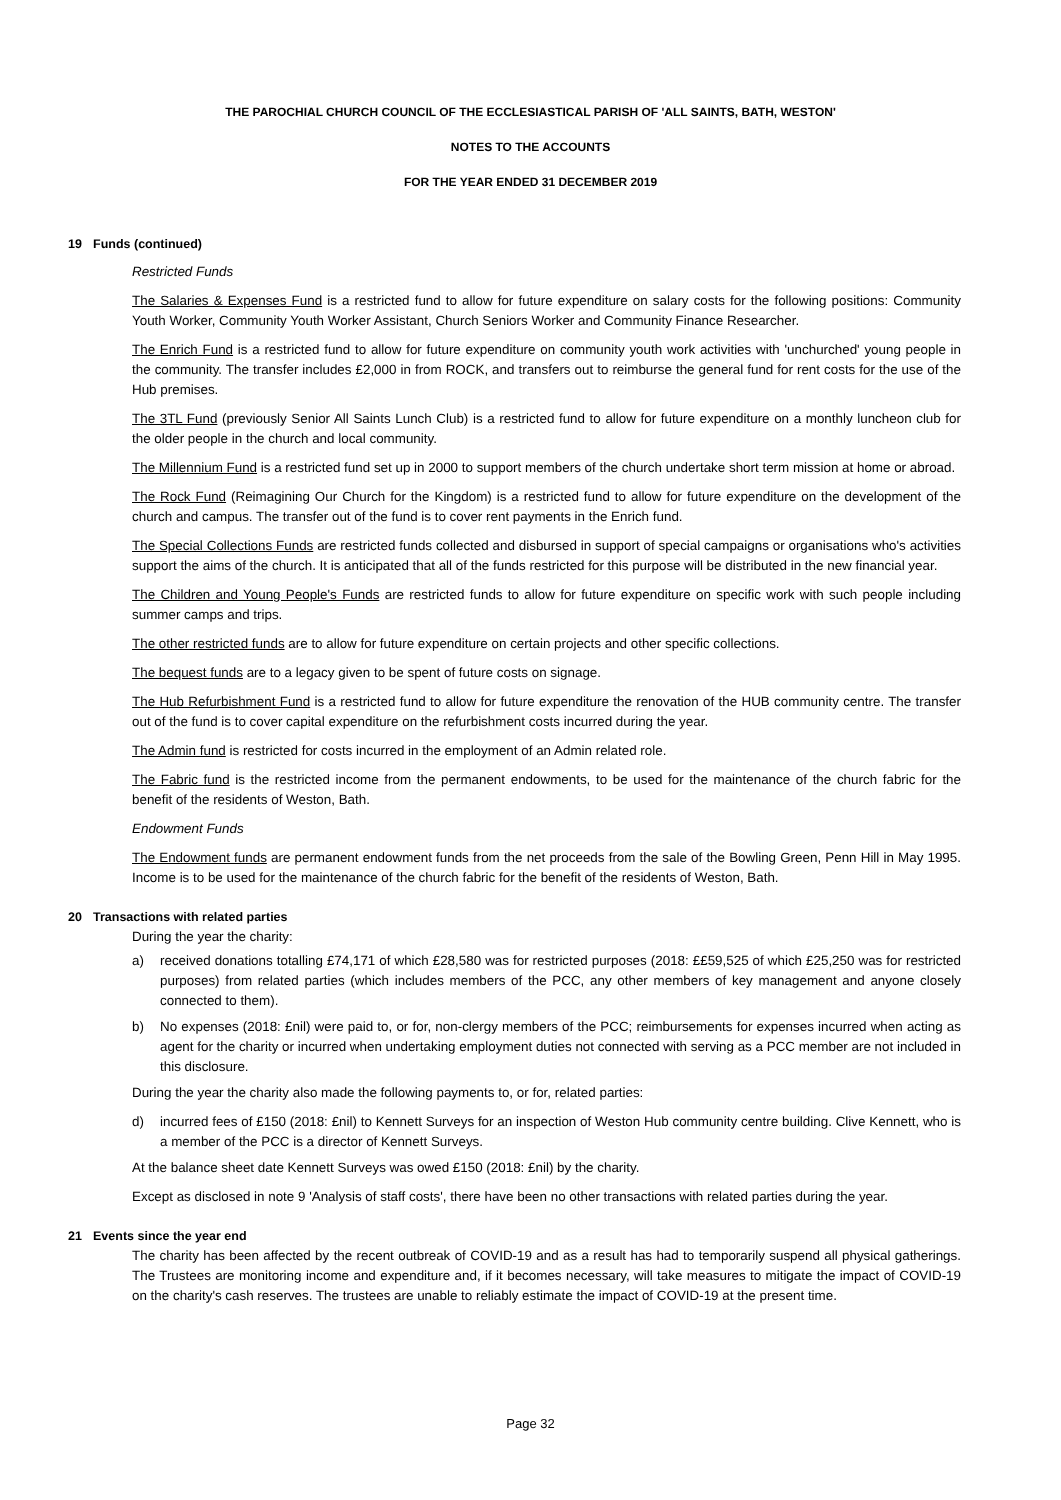THE PAROCHIAL CHURCH COUNCIL OF THE ECCLESIASTICAL PARISH OF 'ALL SAINTS, BATH, WESTON'
NOTES TO THE ACCOUNTS
FOR THE YEAR ENDED 31 DECEMBER 2019
19 Funds (continued)
Restricted Funds
The Salaries & Expenses Fund is a restricted fund to allow for future expenditure on salary costs for the following positions: Community Youth Worker, Community Youth Worker Assistant, Church Seniors Worker and Community Finance Researcher.
The Enrich Fund is a restricted fund to allow for future expenditure on community youth work activities with 'unchurched' young people in the community. The transfer includes £2,000 in from ROCK, and transfers out to reimburse the general fund for rent costs for the use of the Hub premises.
The 3TL Fund (previously Senior All Saints Lunch Club) is a restricted fund to allow for future expenditure on a monthly luncheon club for the older people in the church and local community.
The Millennium Fund is a restricted fund set up in 2000 to support members of the church undertake short term mission at home or abroad.
The Rock Fund (Reimagining Our Church for the Kingdom) is a restricted fund to allow for future expenditure on the development of the church and campus. The transfer out of the fund is to cover rent payments in the Enrich fund.
The Special Collections Funds are restricted funds collected and disbursed in support of special campaigns or organisations who's activities support the aims of the church. It is anticipated that all of the funds restricted for this purpose will be distributed in the new financial year.
The Children and Young People's Funds are restricted funds to allow for future expenditure on specific work with such people including summer camps and trips.
The other restricted funds are to allow for future expenditure on certain projects and other specific collections.
The bequest funds are to a legacy given to be spent of future costs on signage.
The Hub Refurbishment Fund is a restricted fund to allow for future expenditure the renovation of the HUB community centre. The transfer out of the fund is to cover capital expenditure on the refurbishment costs incurred during the year.
The Admin fund is restricted for costs incurred in the employment of an Admin related role.
The Fabric fund is the restricted income from the permanent endowments, to be used for the maintenance of the church fabric for the benefit of the residents of Weston, Bath.
Endowment Funds
The Endowment funds are permanent endowment funds from the net proceeds from the sale of the Bowling Green, Penn Hill in May 1995. Income is to be used for the maintenance of the church fabric for the benefit of the residents of Weston, Bath.
20 Transactions with related parties
During the year the charity:
a) received donations totalling £74,171 of which £28,580 was for restricted purposes (2018: ££59,525 of which £25,250 was for restricted purposes) from related parties (which includes members of the PCC, any other members of key management and anyone closely connected to them).
b) No expenses (2018: £nil) were paid to, or for, non-clergy members of the PCC; reimbursements for expenses incurred when acting as agent for the charity or incurred when undertaking employment duties not connected with serving as a PCC member are not included in this disclosure.
During the year the charity also made the following payments to, or for, related parties:
d) incurred fees of £150 (2018: £nil) to Kennett Surveys for an inspection of Weston Hub community centre building. Clive Kennett, who is a member of the PCC is a director of Kennett Surveys.
At the balance sheet date Kennett Surveys was owed £150 (2018: £nil) by the charity.
Except as disclosed in note 9 'Analysis of staff costs', there have been no other transactions with related parties during the year.
21 Events since the year end
The charity has been affected by the recent outbreak of COVID-19 and as a result has had to temporarily suspend all physical gatherings. The Trustees are monitoring income and expenditure and, if it becomes necessary, will take measures to mitigate the impact of COVID-19 on the charity's cash reserves. The trustees are unable to reliably estimate the impact of COVID-19 at the present time.
Page 32